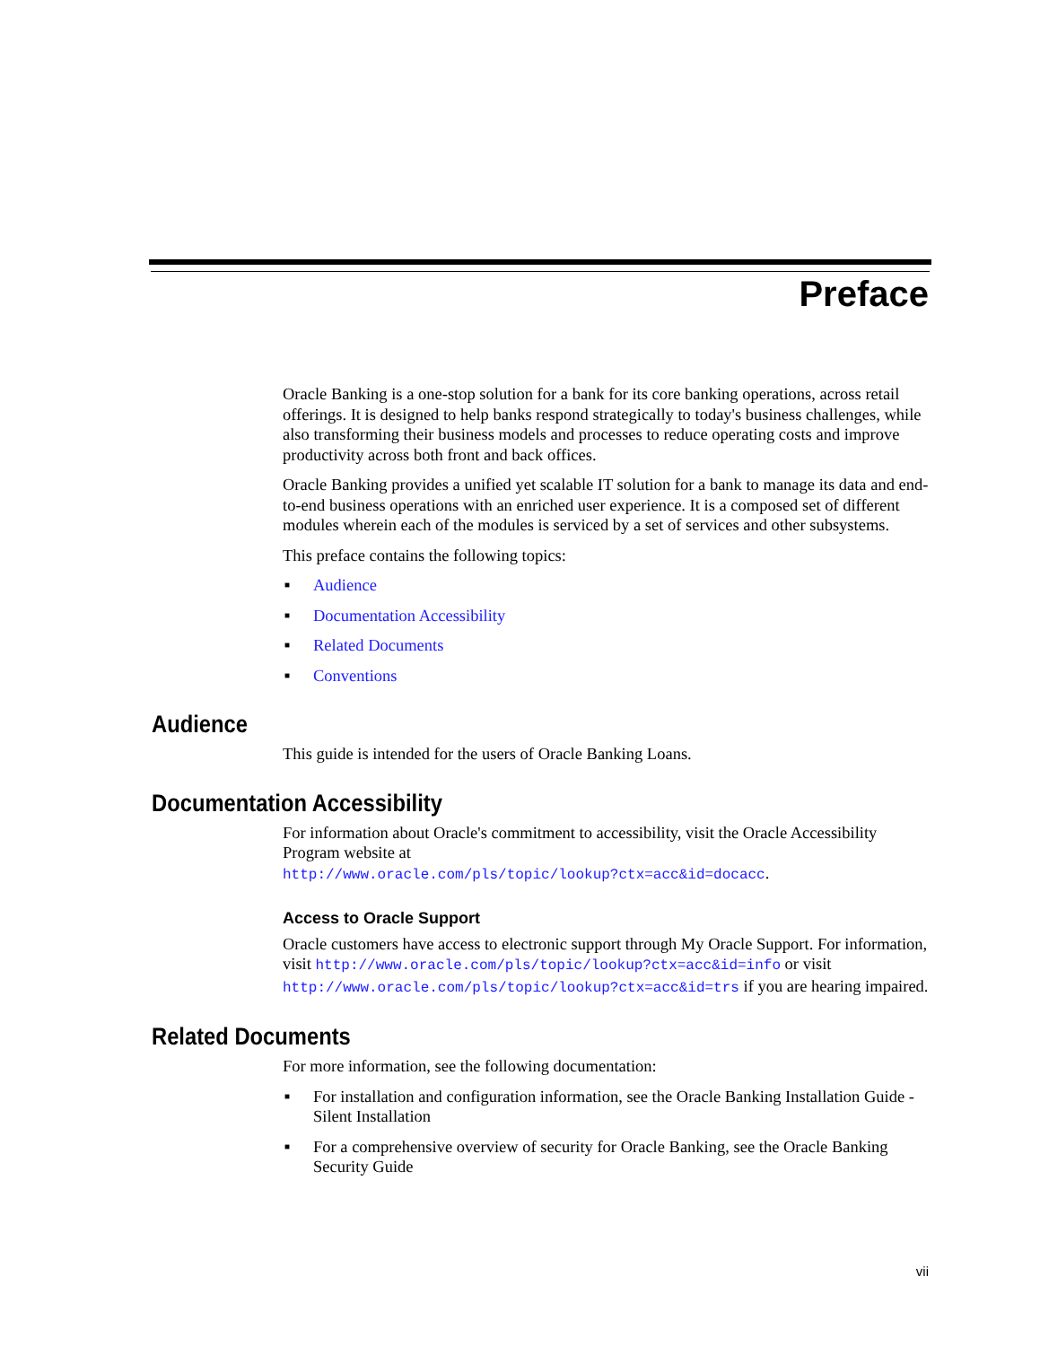Preface
Oracle Banking is a one-stop solution for a bank for its core banking operations, across retail offerings. It is designed to help banks respond strategically to today's business challenges, while also transforming their business models and processes to reduce operating costs and improve productivity across both front and back offices.
Oracle Banking provides a unified yet scalable IT solution for a bank to manage its data and end-to-end business operations with an enriched user experience. It is a composed set of different modules wherein each of the modules is serviced by a set of services and other subsystems.
This preface contains the following topics:
■ Audience
■ Documentation Accessibility
■ Related Documents
■ Conventions
Audience
This guide is intended for the users of Oracle Banking Loans.
Documentation Accessibility
For information about Oracle's commitment to accessibility, visit the Oracle Accessibility Program website at
http://www.oracle.com/pls/topic/lookup?ctx=acc&id=docacc.
Access to Oracle Support
Oracle customers have access to electronic support through My Oracle Support. For information, visit http://www.oracle.com/pls/topic/lookup?ctx=acc&id=info or visit http://www.oracle.com/pls/topic/lookup?ctx=acc&id=trs if you are hearing impaired.
Related Documents
For more information, see the following documentation:
■ For installation and configuration information, see the Oracle Banking Installation Guide - Silent Installation
■ For a comprehensive overview of security for Oracle Banking, see the Oracle Banking Security Guide
vii